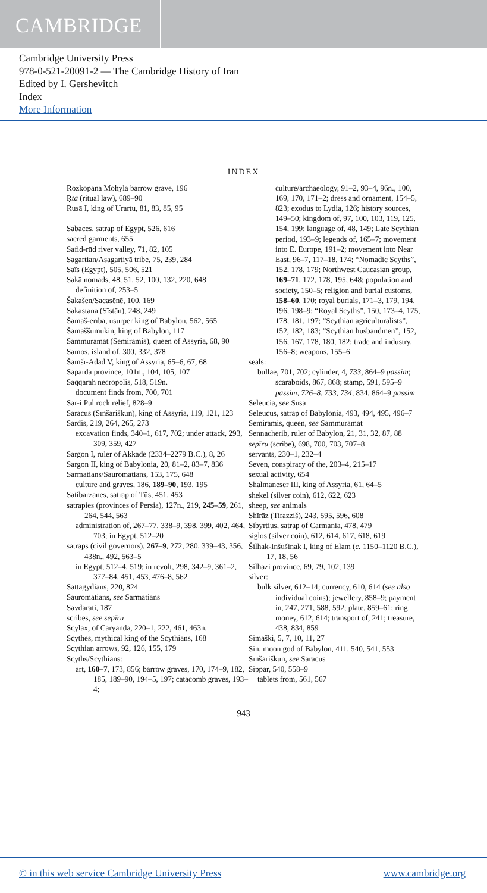CAMBRIDGE
Cambridge University Press
978-0-521-20091-2 — The Cambridge History of Iran
Edited by I. Gershevitch
Index
More Information
INDEX
Rozkopana Mohyla barrow grave, 196
Ṛta (ritual law), 689–90
Rusā I, king of Urartu, 81, 83, 85, 95
Sabaces, satrap of Egypt, 526, 616
sacred garments, 655
Safid-rūd river valley, 71, 82, 105
Sagartian/Asagartiyā tribe, 75, 239, 284
Saïs (Egypt), 505, 506, 521
Sakā nomads, 48, 51, 52, 100, 132, 220, 648
definition of, 253–5
Šakašen/Sacasēnē, 100, 169
Sakastana (Sīstān), 248, 249
Šamaš-erība, usurper king of Babylon, 562, 565
Šamaššumukin, king of Babylon, 117
Sammurāmat (Semiramis), queen of Assyria, 68, 90
Samos, island of, 300, 332, 378
Šamšī-Adad V, king of Assyria, 65–6, 67, 68
Saparda province, 101n., 104, 105, 107
Saqqārah necropolis, 518, 519n.
document finds from, 700, 701
Sar-i Pul rock relief, 828–9
Saracus (Sīnšariškun), king of Assyria, 119, 121, 123
Sardis, 219, 264, 265, 273
excavation finds, 340–1, 617, 702; under attack, 293, 309, 359, 427
Sargon I, ruler of Akkade (2334–2279 B.C.), 8, 26
Sargon II, king of Babylonia, 20, 81–2, 83–7, 836
Sarmatians/Sauromatians, 153, 175, 648
culture and graves, 186, 189–90, 193, 195
Satibarzanes, satrap of Ṭūs, 451, 453
satrapies (provinces of Persia), 127n., 219, 245–59, 261, 264, 544, 563
administration of, 267–77, 338–9, 398, 399, 402, 464, 703; in Egypt, 512–20
satraps (civil governors), 267–9, 272, 280, 339–43, 356, 438n., 492, 563–5
in Egypt, 512–4, 519; in revolt, 298, 342–9, 361–2, 377–84, 451, 453, 476–8, 562
Sattagydians, 220, 824
Sauromatians, see Sarmatians
Savdarati, 187
scribes, see sepīru
Scylax, of Caryanda, 220–1, 222, 461, 463n.
Scythes, mythical king of the Scythians, 168
Scythian arrows, 92, 126, 155, 179
Scyths/Scythians:
art, 160–7, 173, 856; barrow graves, 170, 174–9, 182, 185, 189–90, 194–5, 197; catacomb graves, 193–4;
culture/archaeology, 91–2, 93–4, 96n., 100, 169, 170, 171–2; dress and ornament, 154–5, 823; exodus to Lydia, 126; history sources, 149–50; kingdom of, 97, 100, 103, 119, 125, 154, 199; language of, 48, 149; Late Scythian period, 193–9; legends of, 165–7; movement into E. Europe, 191–2; movement into Near East, 96–7, 117–18, 174; “Nomadic Scyths”, 152, 178, 179; Northwest Caucasian group, 169–71, 172, 178, 195, 648; population and society, 150–5; religion and burial customs, 158–60, 170; royal burials, 171–3, 179, 194, 196, 198–9; “Royal Scyths”, 150, 173–4, 175, 178, 181, 197; “Scythian agriculturalists”, 152, 182, 183; “Scythian husbandmen”, 152, 156, 167, 178, 180, 182; trade and industry, 156–8; weapons, 155–6
seals:
bullae, 701, 702; cylinder, 4, 733, 864–9 passim; scaraboids, 867, 868; stamp, 591, 595–9 passim, 726–8, 733, 734, 834, 864–9 passim
Seleucia, see Susa
Seleucus, satrap of Babylonia, 493, 494, 495, 496–7
Semiramis, queen, see Sammurāmat
Sennacherib, ruler of Babylon, 21, 31, 32, 87, 88
sepīru (scribe), 698, 700, 703, 707–8
servants, 230–1, 232–4
Seven, conspiracy of the, 203–4, 215–17
sexual activity, 654
Shalmaneser III, king of Assyria, 61, 64–5
shekel (silver coin), 612, 622, 623
sheep, see animals
Shīrāz (Tirazziš), 243, 595, 596, 608
Sibyrtius, satrap of Carmania, 478, 479
siglos (silver coin), 612, 614, 617, 618, 619
Šilhak-Inšušinak I, king of Elam (c. 1150–1120 B.C.), 17, 18, 56
Silhazi province, 69, 79, 102, 139
silver:
bulk silver, 612–14; currency, 610, 614 (see also individual coins); jewellery, 858–9; payment in, 247, 271, 588, 592; plate, 859–61; ring money, 612, 614; transport of, 241; treasure, 438, 834, 859
Simaški, 5, 7, 10, 11, 27
Sin, moon god of Babylon, 411, 540, 541, 553
Sīnšariškun, see Saracus
Sippar, 540, 558–9
tablets from, 561, 567
943
© in this web service Cambridge University Press
www.cambridge.org